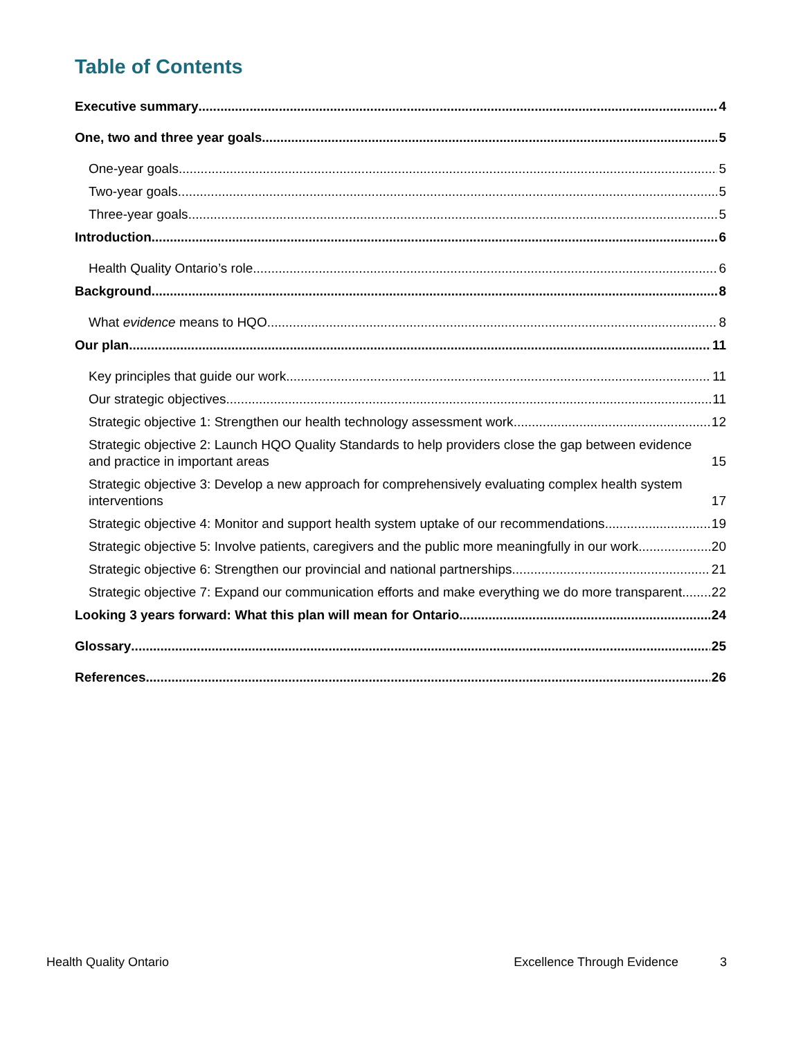Table of Contents
Executive summary 4
One, two and three year goals 5
One-year goals 5
Two-year goals 5
Three-year goals 5
Introduction 6
Health Quality Ontario’s role 6
Background 8
What evidence means to HQO 8
Our plan 11
Key principles that guide our work 11
Our strategic objectives 11
Strategic objective 1: Strengthen our health technology assessment work 12
Strategic objective 2: Launch HQO Quality Standards to help providers close the gap between evidence and practice in important areas 15
Strategic objective 3: Develop a new approach for comprehensively evaluating complex health system interventions 17
Strategic objective 4: Monitor and support health system uptake of our recommendations 19
Strategic objective 5: Involve patients, caregivers and the public more meaningfully in our work 20
Strategic objective 6: Strengthen our provincial and national partnerships 21
Strategic objective 7: Expand our communication efforts and make everything we do more transparent 22
Looking 3 years forward: What this plan will mean for Ontario 24
Glossary 25
References 26
Health Quality Ontario Excellence Through Evidence 3